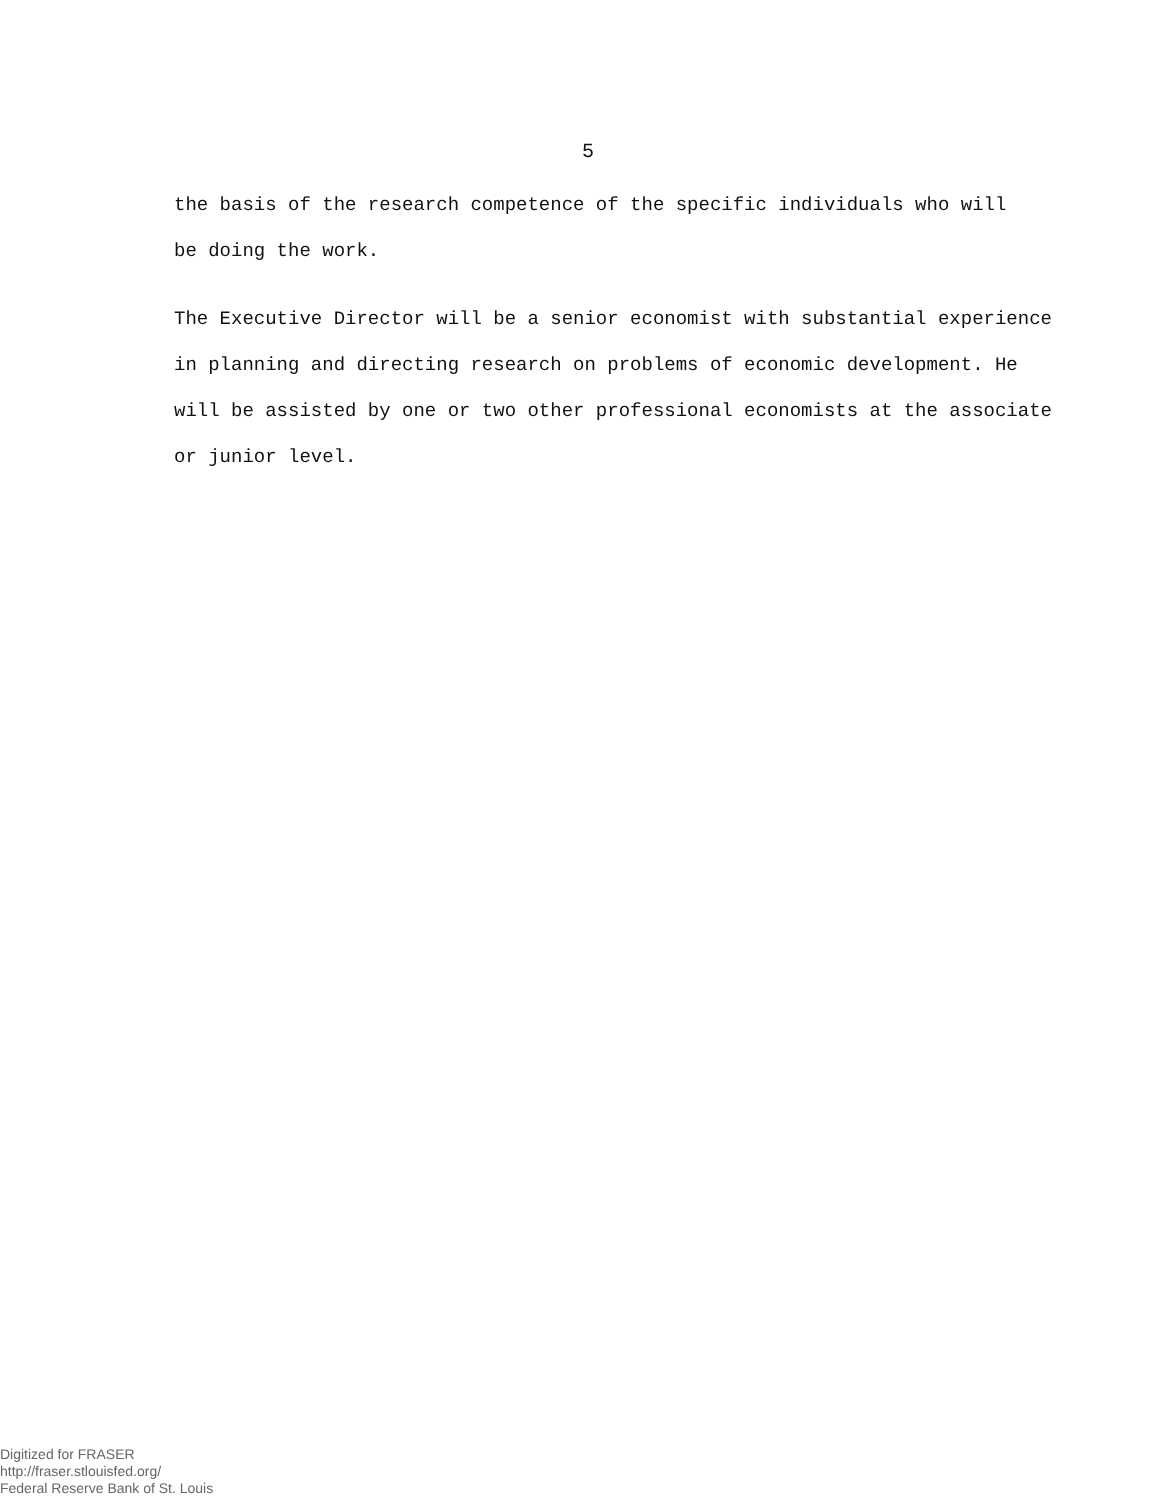5
the basis of the research competence of the specific individuals who will
be doing the work.
The Executive Director will be a senior economist with substantial experience
in planning and directing research on problems of economic development. He
will be assisted by one or two other professional economists at the associate
or junior level.
Digitized for FRASER
http://fraser.stlouisfed.org/
Federal Reserve Bank of St. Louis